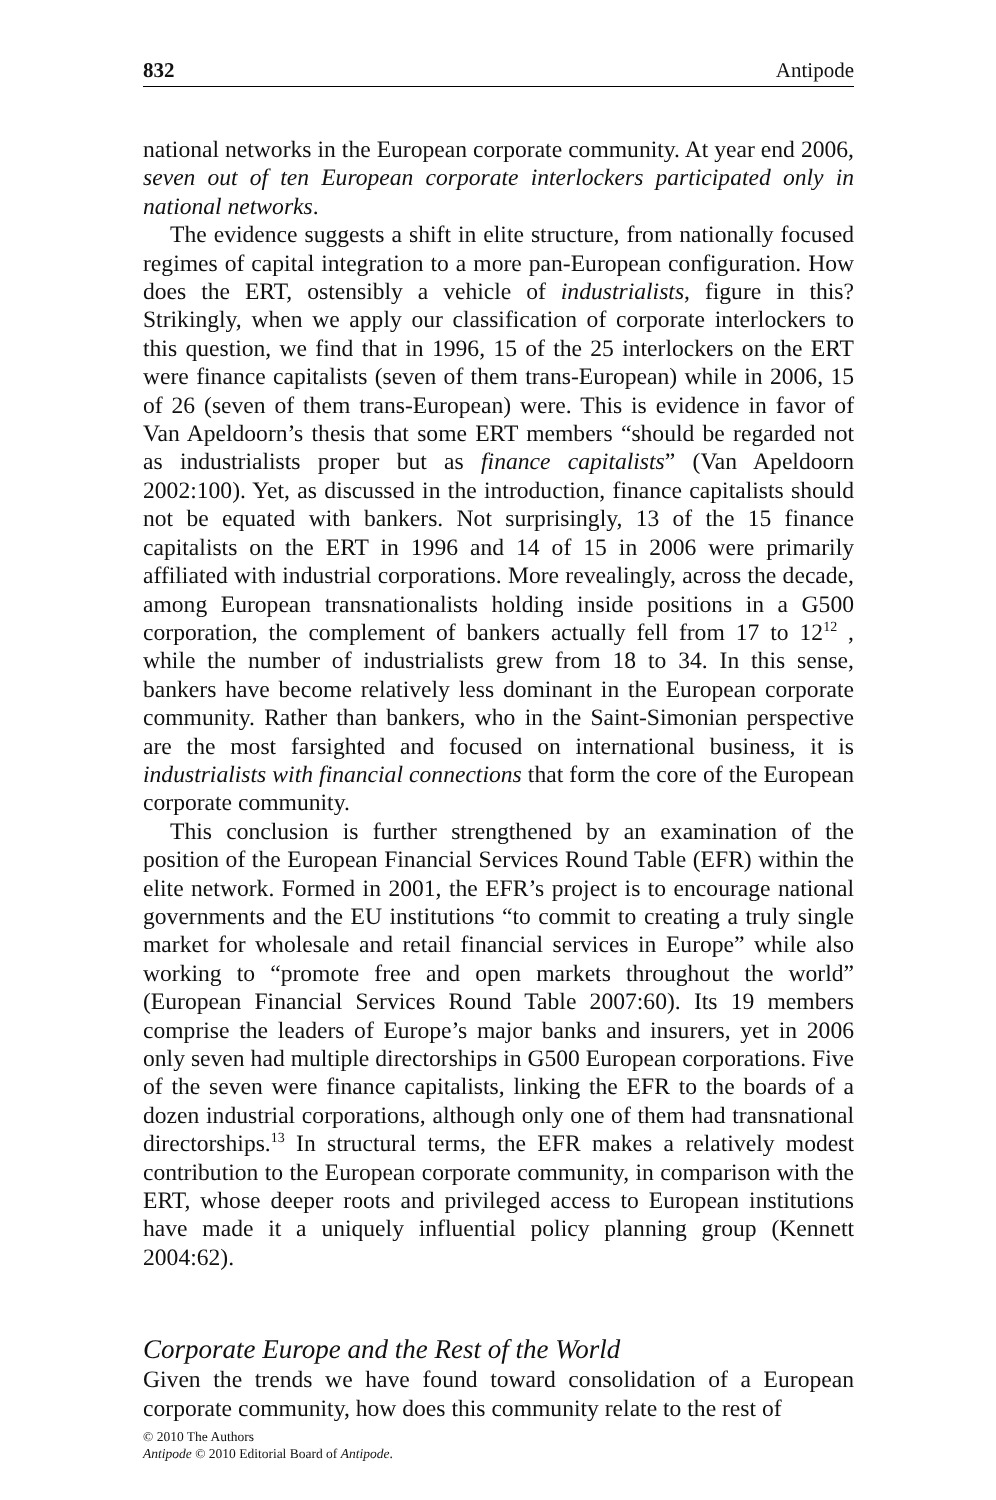832 Antipode
national networks in the European corporate community. At year end 2006, seven out of ten European corporate interlockers participated only in national networks.
The evidence suggests a shift in elite structure, from nationally focused regimes of capital integration to a more pan-European configuration. How does the ERT, ostensibly a vehicle of industrialists, figure in this? Strikingly, when we apply our classification of corporate interlockers to this question, we find that in 1996, 15 of the 25 interlockers on the ERT were finance capitalists (seven of them trans-European) while in 2006, 15 of 26 (seven of them trans-European) were. This is evidence in favor of Van Apeldoorn’s thesis that some ERT members “should be regarded not as industrialists proper but as finance capitalists” (Van Apeldoorn 2002:100). Yet, as discussed in the introduction, finance capitalists should not be equated with bankers. Not surprisingly, 13 of the 15 finance capitalists on the ERT in 1996 and 14 of 15 in 2006 were primarily affiliated with industrial corporations. More revealingly, across the decade, among European transnationalists holding inside positions in a G500 corporation, the complement of bankers actually fell from 17 to 12<sup>12</sup> , while the number of industrialists grew from 18 to 34. In this sense, bankers have become relatively less dominant in the European corporate community. Rather than bankers, who in the Saint-Simonian perspective are the most farsighted and focused on international business, it is industrialists with financial connections that form the core of the European corporate community.
This conclusion is further strengthened by an examination of the position of the European Financial Services Round Table (EFR) within the elite network. Formed in 2001, the EFR’s project is to encourage national governments and the EU institutions “to commit to creating a truly single market for wholesale and retail financial services in Europe” while also working to “promote free and open markets throughout the world” (European Financial Services Round Table 2007:60). Its 19 members comprise the leaders of Europe’s major banks and insurers, yet in 2006 only seven had multiple directorships in G500 European corporations. Five of the seven were finance capitalists, linking the EFR to the boards of a dozen industrial corporations, although only one of them had transnational directorships.<sup>13</sup> In structural terms, the EFR makes a relatively modest contribution to the European corporate community, in comparison with the ERT, whose deeper roots and privileged access to European institutions have made it a uniquely influential policy planning group (Kennett 2004:62).
Corporate Europe and the Rest of the World
Given the trends we have found toward consolidation of a European corporate community, how does this community relate to the rest of
© 2010 The Authors
Antipode © 2010 Editorial Board of Antipode.